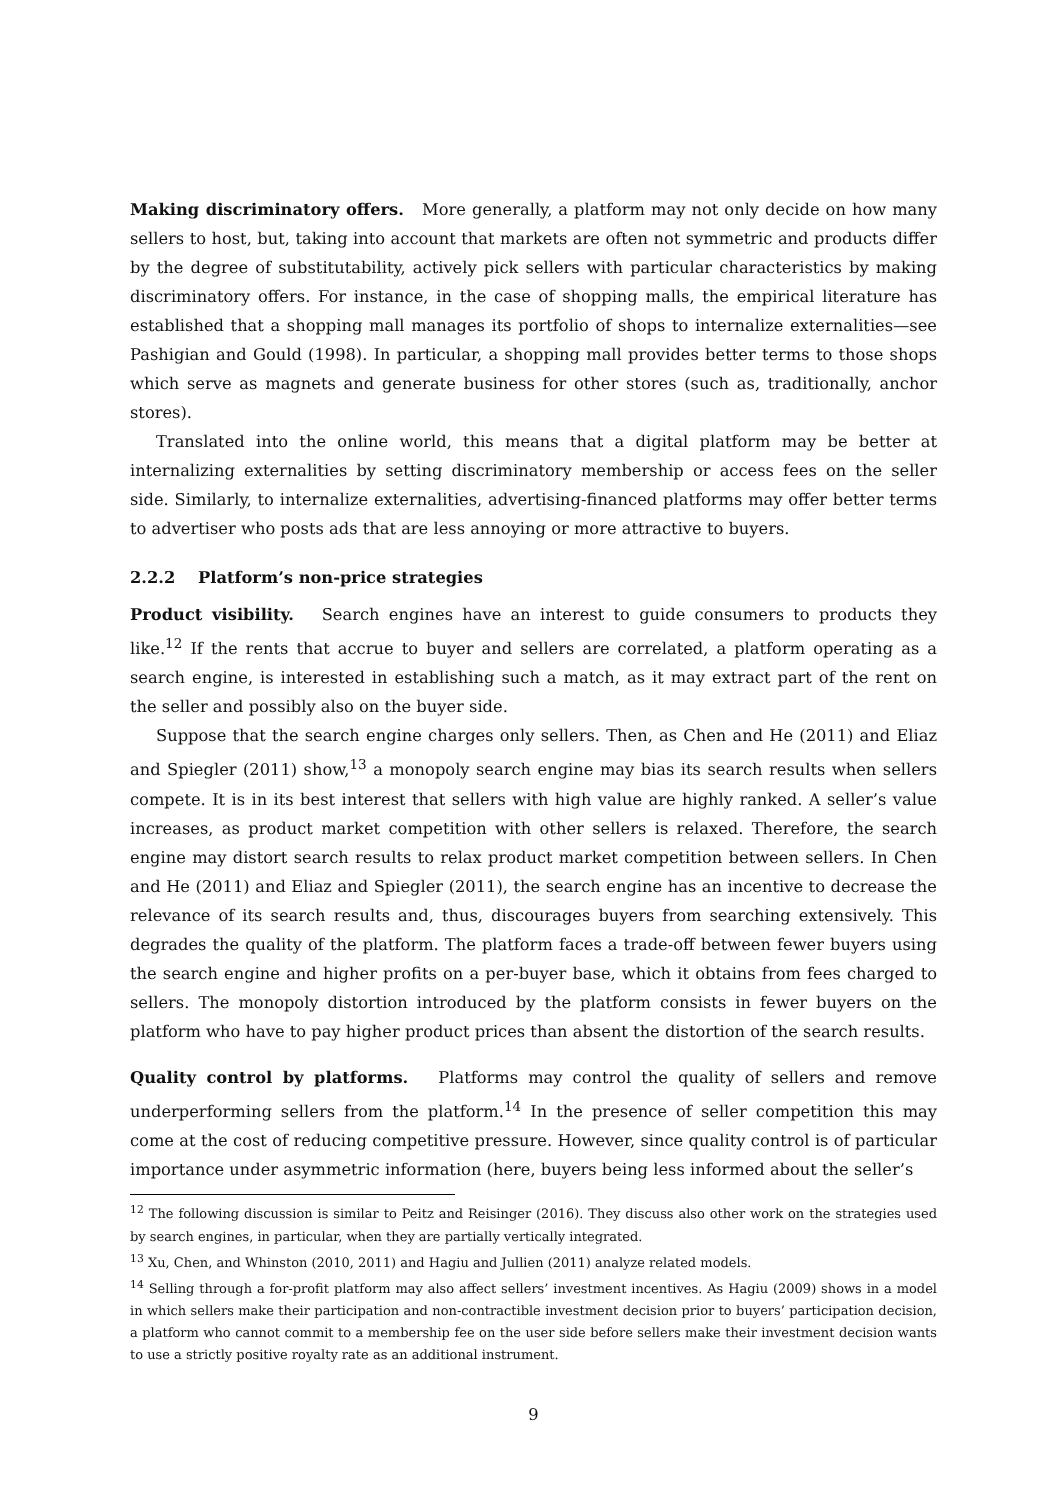Making discriminatory offers. More generally, a platform may not only decide on how many sellers to host, but, taking into account that markets are often not symmetric and products differ by the degree of substitutability, actively pick sellers with particular characteristics by making discriminatory offers. For instance, in the case of shopping malls, the empirical literature has established that a shopping mall manages its portfolio of shops to internalize externalities—see Pashigian and Gould (1998). In particular, a shopping mall provides better terms to those shops which serve as magnets and generate business for other stores (such as, traditionally, anchor stores).
Translated into the online world, this means that a digital platform may be better at internalizing externalities by setting discriminatory membership or access fees on the seller side. Similarly, to internalize externalities, advertising-financed platforms may offer better terms to advertiser who posts ads that are less annoying or more attractive to buyers.
2.2.2 Platform’s non-price strategies
Product visibility. Search engines have an interest to guide consumers to products they like.<sup>12</sup> If the rents that accrue to buyer and sellers are correlated, a platform operating as a search engine, is interested in establishing such a match, as it may extract part of the rent on the seller and possibly also on the buyer side.
Suppose that the search engine charges only sellers. Then, as Chen and He (2011) and Eliaz and Spiegler (2011) show,<sup>13</sup> a monopoly search engine may bias its search results when sellers compete. It is in its best interest that sellers with high value are highly ranked. A seller’s value increases, as product market competition with other sellers is relaxed. Therefore, the search engine may distort search results to relax product market competition between sellers. In Chen and He (2011) and Eliaz and Spiegler (2011), the search engine has an incentive to decrease the relevance of its search results and, thus, discourages buyers from searching extensively. This degrades the quality of the platform. The platform faces a trade-off between fewer buyers using the search engine and higher profits on a per-buyer base, which it obtains from fees charged to sellers. The monopoly distortion introduced by the platform consists in fewer buyers on the platform who have to pay higher product prices than absent the distortion of the search results.
Quality control by platforms. Platforms may control the quality of sellers and remove underperforming sellers from the platform.<sup>14</sup> In the presence of seller competition this may come at the cost of reducing competitive pressure. However, since quality control is of particular importance under asymmetric information (here, buyers being less informed about the seller’s
<sup>12</sup> The following discussion is similar to Peitz and Reisinger (2016). They discuss also other work on the strategies used by search engines, in particular, when they are partially vertically integrated.
<sup>13</sup> Xu, Chen, and Whinston (2010, 2011) and Hagiu and Jullien (2011) analyze related models.
<sup>14</sup> Selling through a for-profit platform may also affect sellers’ investment incentives. As Hagiu (2009) shows in a model in which sellers make their participation and non-contractible investment decision prior to buyers’ participation decision, a platform who cannot commit to a membership fee on the user side before sellers make their investment decision wants to use a strictly positive royalty rate as an additional instrument.
9